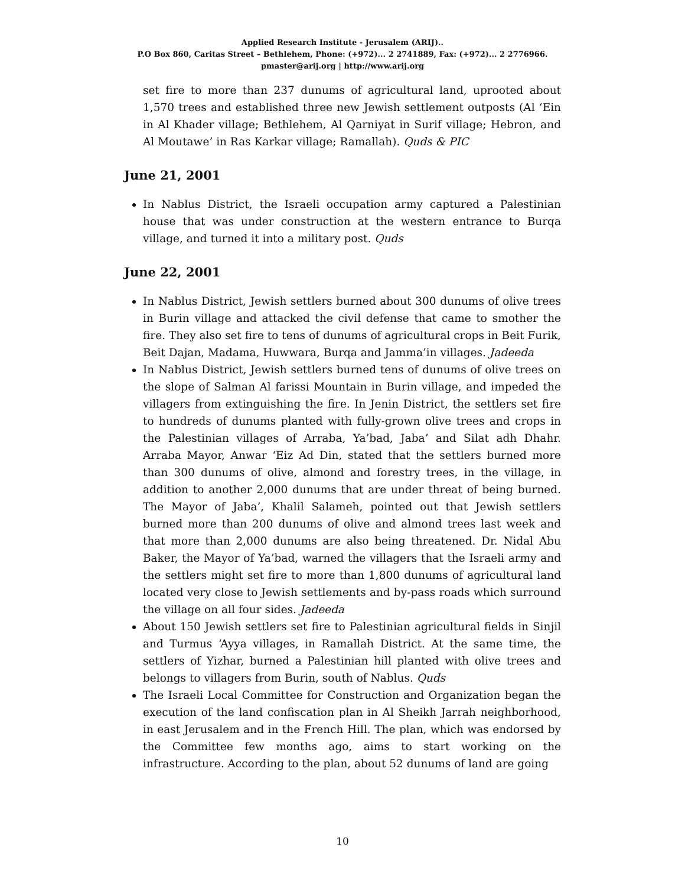Applied Research Institute - Jerusalem (ARIJ)..
P.O Box 860, Caritas Street – Bethlehem, Phone: (+972)... 2 2741889, Fax: (+972)... 2 2776966.
pmaster@arij.org | http://www.arij.org
set fire to more than 237 dunums of agricultural land, uprooted about 1,570 trees and established three new Jewish settlement outposts (Al ‘Ein in Al Khader village; Bethlehem, Al Qarniyat in Surif village; Hebron, and Al Moutawe’ in Ras Karkar village; Ramallah). Quds & PIC
June 21, 2001
In Nablus District, the Israeli occupation army captured a Palestinian house that was under construction at the western entrance to Burqa village, and turned it into a military post. Quds
June 22, 2001
In Nablus District, Jewish settlers burned about 300 dunums of olive trees in Burin village and attacked the civil defense that came to smother the fire. They also set fire to tens of dunums of agricultural crops in Beit Furik, Beit Dajan, Madama, Huwwara, Burqa and Jamma’in villages. Jadeeda
In Nablus District, Jewish settlers burned tens of dunums of olive trees on the slope of Salman Al farissi Mountain in Burin village, and impeded the villagers from extinguishing the fire. In Jenin District, the settlers set fire to hundreds of dunums planted with fully-grown olive trees and crops in the Palestinian villages of Arraba, Ya’bad, Jaba’ and Silat adh Dhahr. Arraba Mayor, Anwar ‘Eiz Ad Din, stated that the settlers burned more than 300 dunums of olive, almond and forestry trees, in the village, in addition to another 2,000 dunums that are under threat of being burned. The Mayor of Jaba’, Khalil Salameh, pointed out that Jewish settlers burned more than 200 dunums of olive and almond trees last week and that more than 2,000 dunums are also being threatened. Dr. Nidal Abu Baker, the Mayor of Ya’bad, warned the villagers that the Israeli army and the settlers might set fire to more than 1,800 dunums of agricultural land located very close to Jewish settlements and by-pass roads which surround the village on all four sides. Jadeeda
About 150 Jewish settlers set fire to Palestinian agricultural fields in Sinjil and Turmus ‘Ayya villages, in Ramallah District. At the same time, the settlers of Yizhar, burned a Palestinian hill planted with olive trees and belongs to villagers from Burin, south of Nablus. Quds
The Israeli Local Committee for Construction and Organization began the execution of the land confiscation plan in Al Sheikh Jarrah neighborhood, in east Jerusalem and in the French Hill. The plan, which was endorsed by the Committee few months ago, aims to start working on the infrastructure. According to the plan, about 52 dunums of land are going
10